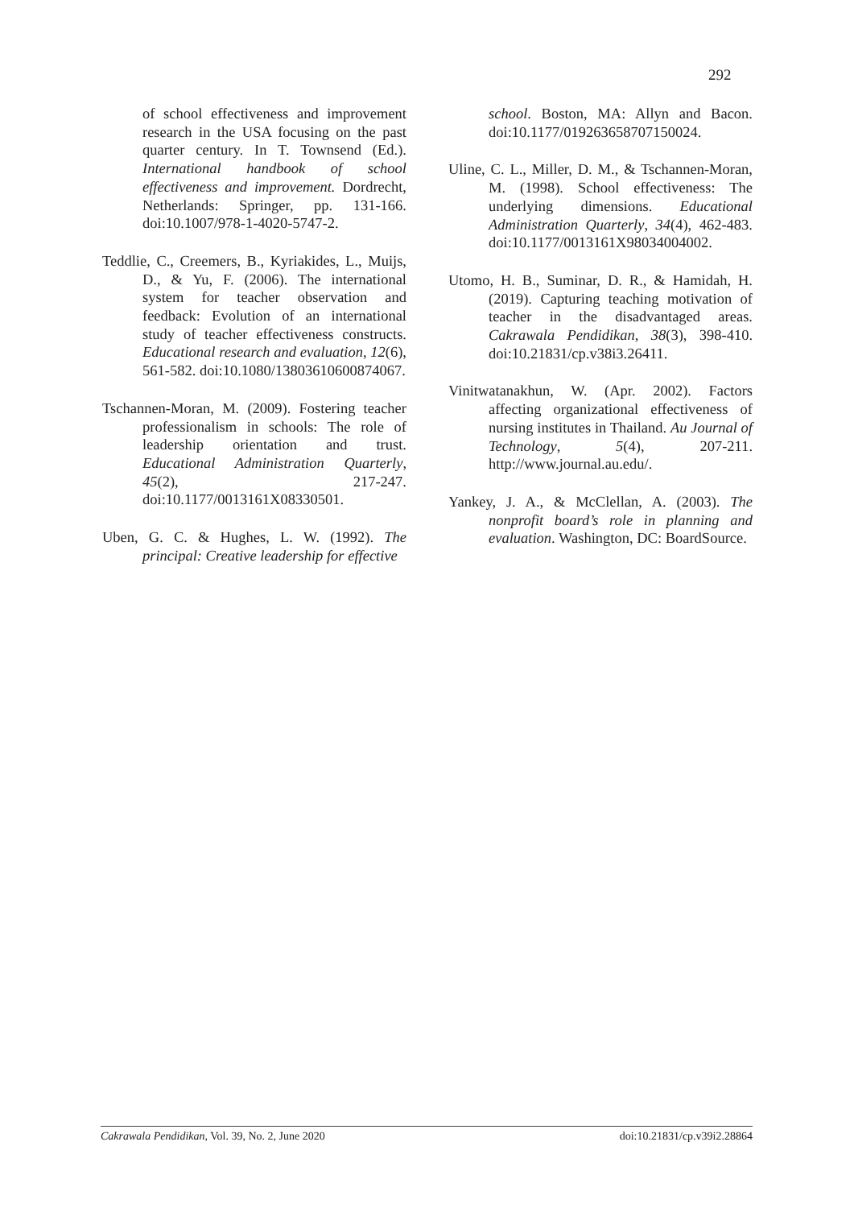292
of school effectiveness and improvement research in the USA focusing on the past quarter century. In T. Townsend (Ed.). International handbook of school effectiveness and improvement. Dordrecht, Netherlands: Springer, pp. 131-166. doi:10.1007/978-1-4020-5747-2.
Teddlie, C., Creemers, B., Kyriakides, L., Muijs, D., & Yu, F. (2006). The international system for teacher observation and feedback: Evolution of an international study of teacher effectiveness constructs. Educational research and evaluation, 12(6), 561-582. doi:10.1080/13803610600874067.
Tschannen-Moran, M. (2009). Fostering teacher professionalism in schools: The role of leadership orientation and trust. Educational Administration Quarterly, 45(2), 217-247. doi:10.1177/0013161X08330501.
Uben, G. C. & Hughes, L. W. (1992). The principal: Creative leadership for effective
school. Boston, MA: Allyn and Bacon. doi:10.1177/019263658707150024.
Uline, C. L., Miller, D. M., & Tschannen-Moran, M. (1998). School effectiveness: The underlying dimensions. Educational Administration Quarterly, 34(4), 462-483. doi:10.1177/0013161X98034004002.
Utomo, H. B., Suminar, D. R., & Hamidah, H. (2019). Capturing teaching motivation of teacher in the disadvantaged areas. Cakrawala Pendidikan, 38(3), 398-410. doi:10.21831/cp.v38i3.26411.
Vinitwatanakhun, W. (Apr. 2002). Factors affecting organizational effectiveness of nursing institutes in Thailand. Au Journal of Technology, 5(4), 207-211. http://www.journal.au.edu/.
Yankey, J. A., & McClellan, A. (2003). The nonprofit board’s role in planning and evaluation. Washington, DC: BoardSource.
Cakrawala Pendidikan, Vol. 39, No. 2, June 2020 doi:10.21831/cp.v39i2.28864